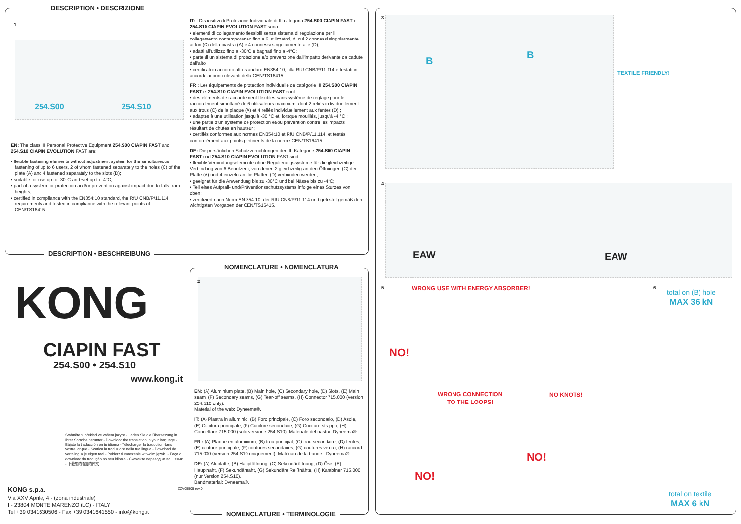DESCRIPTION • DESCRIZIONE
254.S00 254.S10
EN: The class III Personal Protective Equipment 254.S00 CIAPIN FAST and 254.S10 CIAPIN EVOLUTION FAST are:
• flexible fastening elements without adjustment system for the simultaneous fastening of up to 6 users, 2 of whom fastened separately to the holes (C) of the plate (A) and 4 fastened separately to the slots (D);
• suitable for use up to -30°C and wet up to -4°C;
• part of a system for protection and/or prevention against impact due to falls from heights;
• certified in compliance with the EN354:10 standard, the RfU CNB/P/11.114 requirements and tested in compliance with the relevant points of CEN/TS16415.
IT: I Dispositivi di Protezione Individuale di III categoria 254.S00 CIAPIN FAST e 254.S10 CIAPIN EVOLUTION FAST sono:
• elementi di collegamento flessibili senza sistema di regolazione per il collegamento contemporaneo fino a 6 utilizzatori, di cui 2 connessi singolarmente ai fori (C) della piastra (A) e 4 connessi singolarmente alle (D);
• adatti all'utilizzo fino a -30°C e bagnati fino a -4°C;
• parte di un sistema di protezione e/o prevenzione dall'impatto derivante da cadute dall'alto;
• certificati in accordo alto standard EN354:10, alla RfU CNB/P/11.114 e testati in accordo ai punti rilevanti della CEN/TS16415.
FR : Les équipements de protection individuelle de catégorie III 254.S00 CIAPIN FAST et 254.S10 CIAPIN EVOLUTION FAST sont :
• des éléments de raccordement flexibles sans système de réglage pour le raccordement simultané de 6 utilisateurs maximum, dont 2 reliés individuellement aux trous (C) de la plaque (A) et 4 reliés individuellement aux fentes (D) ;
• adaptés à une utilisation jusqu'à -30 °C et, lorsque mouillés, jusqu'à -4 °C ;
• une partie d'un système de protection et/ou prévention contre les impacts résultant de chutes en hauteur ;
• certifiés conformes aux normes EN354:10 et RfU CNB/P/11.114, et testés conformément aux points pertinents de la norme CEN/TS16415.
DE: Die persönlichen Schutzvorrichtungen der III. Kategorie 254.S00 CIAPIN FAST und 254.S10 CIAPIN EVOLUTION FAST sind:
• flexible Verbindungselemente ohne Regulierungssysteme für die gleichzeitige Verbindung von 6 Benutzern, von denen 2 gleichzeitig an den Öffnungen (C) der Platte (A) und 4 einzeln an die Platten (D) verbunden werden;
• geeignet für die Anwendung bis zu -30°C und bei Nässe bis zu -4°C;
• Teil eines Aufprall- und/Präventionsschutzsystems infolge eines Sturzes von oben;
• zertifiziert nach Norm EN 354:10, der RfU CNB/P/11.114 und getestet gemäß den wichtigsten Vorgaben der CEN/TS16415.
DESCRIPTION • BESCHREIBUNG
KONG
CIAPIN FAST
254.S00 • 254.S10
www.kong.it
Stáhněte si překlad ve vašem jazyce - Laden Sie die Übersetzung in Ihrer Sprache herunter - Download the translation in your language - Bájate la traducción en tu idioma - Télécharger la traduction dans vostre langue - Scarica la traduzione nella tua lingua - Download de vertaling in je eigen taal - Pobierz tłumaczenie w twoim języku - Faça o download da tradução no seu idioma - Скачайте перевод на ваш язык - 下载您的语言的译文
KONG s.p.a.
Via XXV Aprile, 4 - (zona industriale)
I - 23804 MONTE MARENZO (LC) - ITALY
Tel +39 0341630506 - Fax +39 0341641550 - info@kong.it
ZZV05505 rev.0
NOMENCLATURE • NOMENCLATURA
EN: (A) Aluminium plate, (B) Main hole, (C) Secondary hole, (D) Slots, (E) Main seam, (F) Secondary seams, (G) Tear-off seams, (H) Connector 715.000 (version 254.S10 only).
Material of the web: Dyneema®.
IT: (A) Piastra in alluminio, (B) Foro principale, (C) Foro secondario, (D) Asole, (E) Cucitura principale, (F) Cuciture secondarie, (G) Cuciture strappo, (H) Connettore 715.000 (solo versione 254.S10). Materiale del nastro: Dyneema®.
FR : (A) Plaque en aluminium, (B) trou principal, (C) trou secondaire, (D) fentes, (E) couture principale, (F) coutures secondaires, (G) coutures velcro, (H) raccord 715 000 (version 254.S10 uniquement). Matériau de la bande : Dyneema®.
DE: (A) Aluplatte, (B) Hauptöffnung, (C) Sekundäröffnung, (D) Öse, (E) Hauptnaht, (F) Sekundärnaht, (G) Sekundäre Reißnähte, (H) Karabiner 715.000 (nur Version 254.S10).
Bandmaterial: Dyneema®.
NOMENCLATURE • TERMINOLOGIE
B
B
TEXTILE FRIENDLY!
EAW EAW
WRONG USE WITH ENERGY ABSORBER!
NO!
WRONG CONNECTION
TO THE LOOPS!
NO!
NO KNOTS!
NO!
total on (B) hole
MAX 36 kN
total on textile
MAX 6 kN
3
4
5 6
1
2